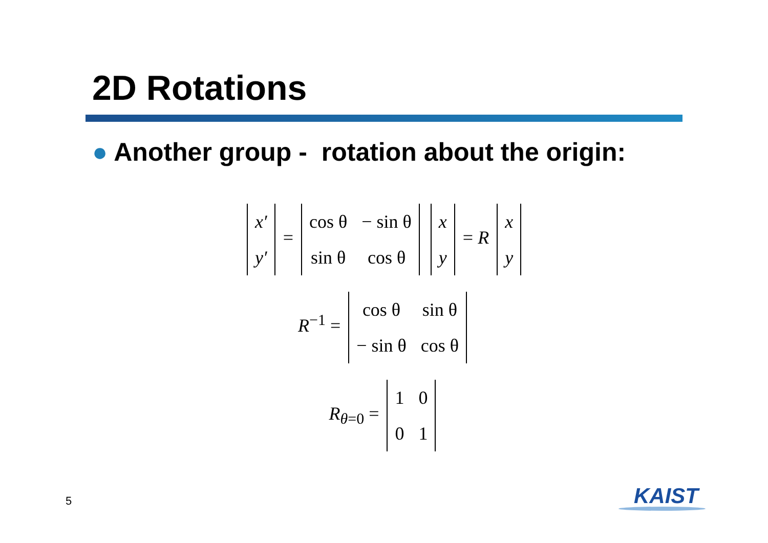2D Rotations
● Another group - rotation about the origin:
| x′ |
| y′ |
=
| cos θ | − sin θ |
| sin θ | cos θ |
| x |
| y |
= R
| x |
| y |
R<sup>−1</sup> =
| cos θ | sin θ |
| − sin θ | cos θ |
R<sub>θ=0</sub> =
| 1 | 0 |
| 0 | 1 |
5 KAIST